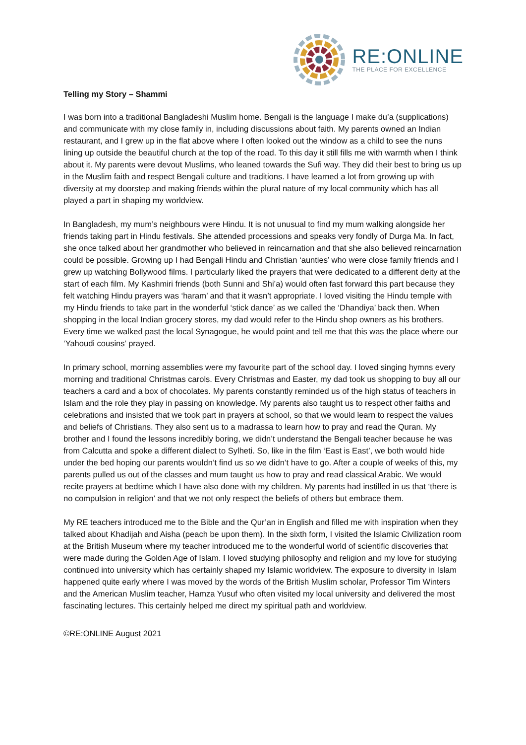RE:ONLINE
THE PLACE FOR EXCELLENCE
Telling my Story – Shammi
I was born into a traditional Bangladeshi Muslim home. Bengali is the language I make du’a (supplications) and communicate with my close family in, including discussions about faith. My parents owned an Indian restaurant, and I grew up in the flat above where I often looked out the window as a child to see the nuns lining up outside the beautiful church at the top of the road. To this day it still fills me with warmth when I think about it. My parents were devout Muslims, who leaned towards the Sufi way. They did their best to bring us up in the Muslim faith and respect Bengali culture and traditions. I have learned a lot from growing up with diversity at my doorstep and making friends within the plural nature of my local community which has all played a part in shaping my worldview.
In Bangladesh, my mum’s neighbours were Hindu. It is not unusual to find my mum walking alongside her friends taking part in Hindu festivals. She attended processions and speaks very fondly of Durga Ma. In fact, she once talked about her grandmother who believed in reincarnation and that she also believed reincarnation could be possible. Growing up I had Bengali Hindu and Christian ‘aunties’ who were close family friends and I grew up watching Bollywood films. I particularly liked the prayers that were dedicated to a different deity at the start of each film. My Kashmiri friends (both Sunni and Shi’a) would often fast forward this part because they felt watching Hindu prayers was ‘haram’ and that it wasn’t appropriate. I loved visiting the Hindu temple with my Hindu friends to take part in the wonderful ‘stick dance’ as we called the ‘Dhandiya’ back then. When shopping in the local Indian grocery stores, my dad would refer to the Hindu shop owners as his brothers. Every time we walked past the local Synagogue, he would point and tell me that this was the place where our ‘Yahoudi cousins’ prayed.
In primary school, morning assemblies were my favourite part of the school day. I loved singing hymns every morning and traditional Christmas carols. Every Christmas and Easter, my dad took us shopping to buy all our teachers a card and a box of chocolates. My parents constantly reminded us of the high status of teachers in Islam and the role they play in passing on knowledge. My parents also taught us to respect other faiths and celebrations and insisted that we took part in prayers at school, so that we would learn to respect the values and beliefs of Christians. They also sent us to a madrassa to learn how to pray and read the Quran. My brother and I found the lessons incredibly boring, we didn’t understand the Bengali teacher because he was from Calcutta and spoke a different dialect to Sylheti. So, like in the film ‘East is East’, we both would hide under the bed hoping our parents wouldn’t find us so we didn’t have to go. After a couple of weeks of this, my parents pulled us out of the classes and mum taught us how to pray and read classical Arabic. We would recite prayers at bedtime which I have also done with my children. My parents had instilled in us that ‘there is no compulsion in religion’ and that we not only respect the beliefs of others but embrace them.
My RE teachers introduced me to the Bible and the Qur’an in English and filled me with inspiration when they talked about Khadijah and Aisha (peach be upon them). In the sixth form, I visited the Islamic Civilization room at the British Museum where my teacher introduced me to the wonderful world of scientific discoveries that were made during the Golden Age of Islam. I loved studying philosophy and religion and my love for studying continued into university which has certainly shaped my Islamic worldview. The exposure to diversity in Islam happened quite early where I was moved by the words of the British Muslim scholar, Professor Tim Winters and the American Muslim teacher, Hamza Yusuf who often visited my local university and delivered the most fascinating lectures. This certainly helped me direct my spiritual path and worldview.
©RE:ONLINE August 2021